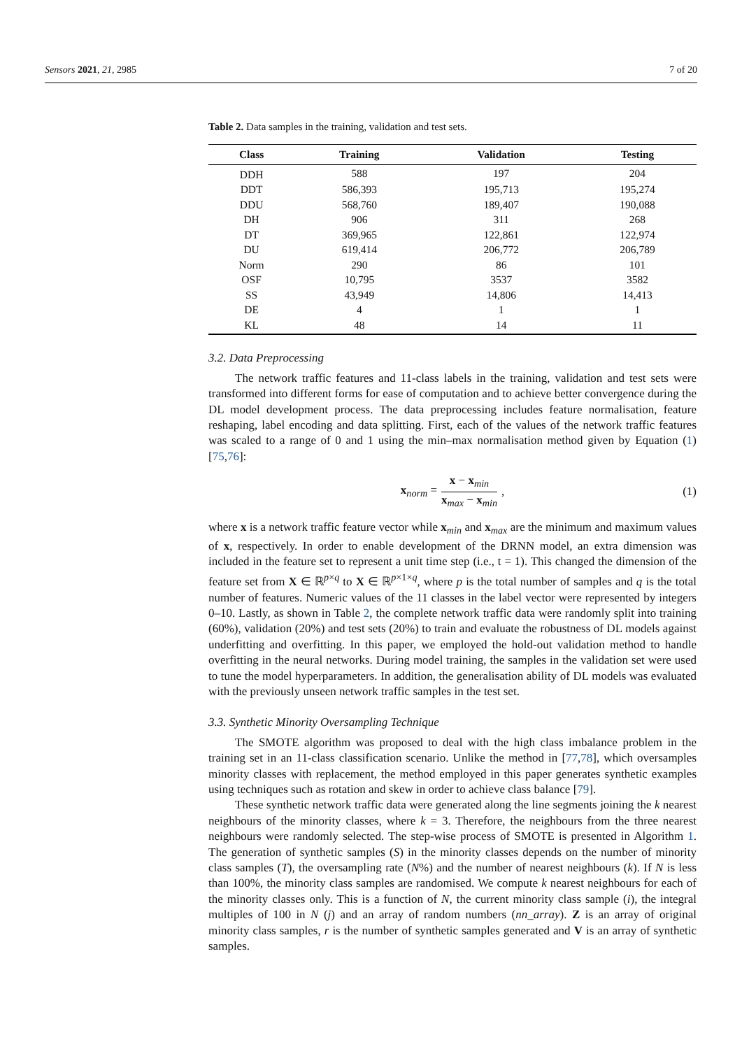Sensors 2021, 21, 2985 7 of 20
Table 2. Data samples in the training, validation and test sets.
| Class | Training | Validation | Testing |
| --- | --- | --- | --- |
| DDH | 588 | 197 | 204 |
| DDT | 586,393 | 195,713 | 195,274 |
| DDU | 568,760 | 189,407 | 190,088 |
| DH | 906 | 311 | 268 |
| DT | 369,965 | 122,861 | 122,974 |
| DU | 619,414 | 206,772 | 206,789 |
| Norm | 290 | 86 | 101 |
| OSF | 10,795 | 3537 | 3582 |
| SS | 43,949 | 14,806 | 14,413 |
| DE | 4 | 1 | 1 |
| KL | 48 | 14 | 11 |
3.2. Data Preprocessing
The network traffic features and 11-class labels in the training, validation and test sets were transformed into different forms for ease of computation and to achieve better convergence during the DL model development process. The data preprocessing includes feature normalisation, feature reshaping, label encoding and data splitting. First, each of the values of the network traffic features was scaled to a range of 0 and 1 using the min–max normalisation method given by Equation (1) [75,76]:
x<sub>norm</sub> = x − x<sub>min</sub> x<sub>max</sub> − x<sub>min</sub>, (1)
where x is a network traffic feature vector while x<sub>min</sub> and x<sub>max</sub> are the minimum and maximum values of x, respectively. In order to enable development of the DRNN model, an extra dimension was included in the feature set to represent a unit time step (i.e., t = 1). This changed the dimension of the feature set from X ∈ ℝ<sup>p×q</sup> to X ∈ ℝ<sup>p×1×q</sup>, where p is the total number of samples and q is the total number of features. Numeric values of the 11 classes in the label vector were represented by integers 0–10. Lastly, as shown in Table 2, the complete network traffic data were randomly split into training (60%), validation (20%) and test sets (20%) to train and evaluate the robustness of DL models against underfitting and overfitting. In this paper, we employed the hold-out validation method to handle overfitting in the neural networks. During model training, the samples in the validation set were used to tune the model hyperparameters. In addition, the generalisation ability of DL models was evaluated with the previously unseen network traffic samples in the test set.
3.3. Synthetic Minority Oversampling Technique
The SMOTE algorithm was proposed to deal with the high class imbalance problem in the training set in an 11-class classification scenario. Unlike the method in [77,78], which oversamples minority classes with replacement, the method employed in this paper generates synthetic examples using techniques such as rotation and skew in order to achieve class balance [79].
These synthetic network traffic data were generated along the line segments joining the k nearest neighbours of the minority classes, where k = 3. Therefore, the neighbours from the three nearest neighbours were randomly selected. The step-wise process of SMOTE is presented in Algorithm 1. The generation of synthetic samples (S) in the minority classes depends on the number of minority class samples (T), the oversampling rate (N%) and the number of nearest neighbours (k). If N is less than 100%, the minority class samples are randomised. We compute k nearest neighbours for each of the minority classes only. This is a function of N, the current minority class sample (i), the integral multiples of 100 in N (j) and an array of random numbers (nn_array). Z is an array of original minority class samples, r is the number of synthetic samples generated and V is an array of synthetic samples.